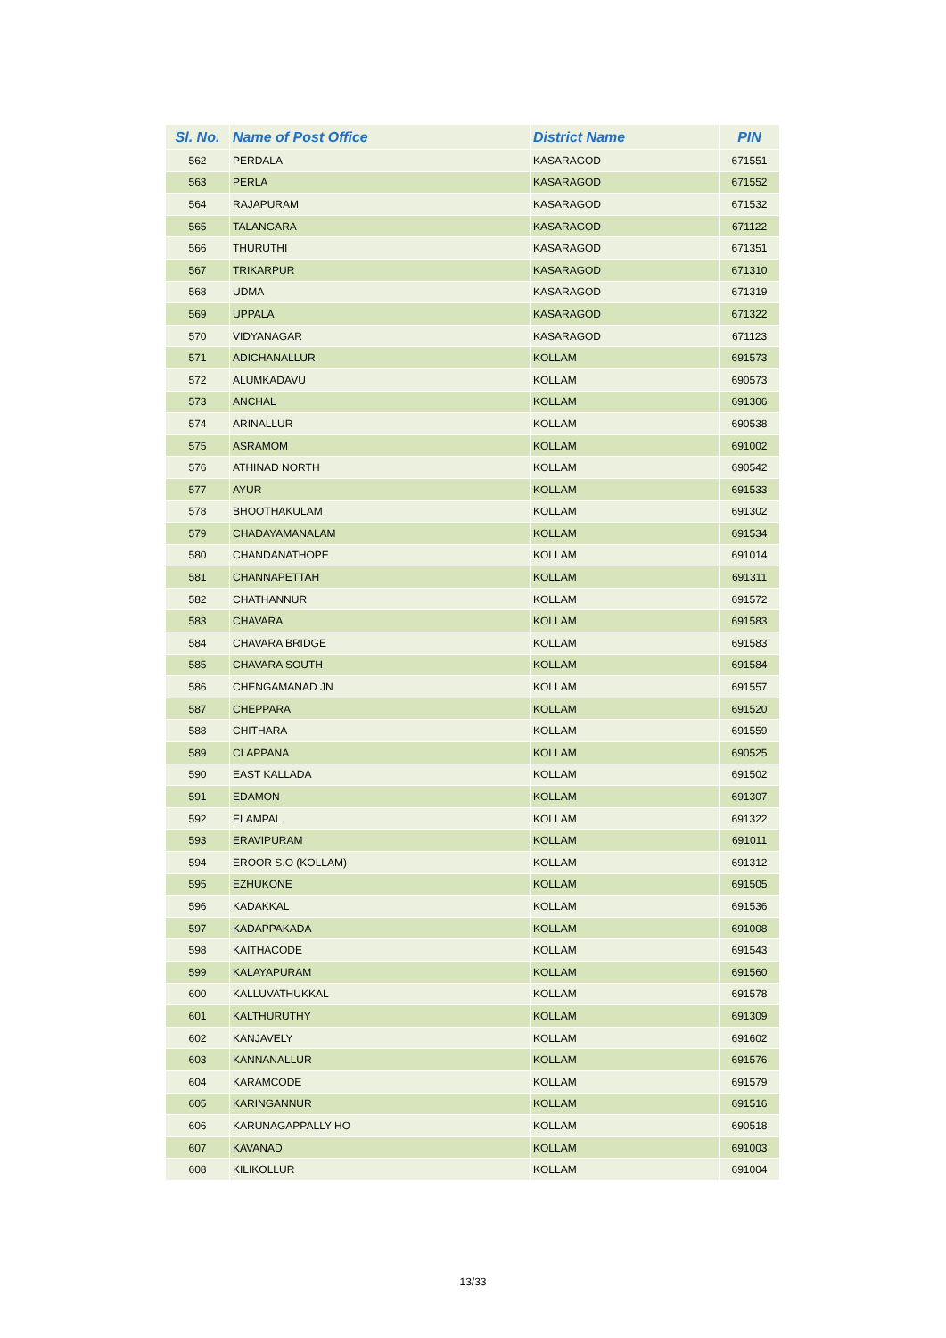| Sl. No. | Name of Post Office | District Name | PIN |
| --- | --- | --- | --- |
| 562 | PERDALA | KASARAGOD | 671551 |
| 563 | PERLA | KASARAGOD | 671552 |
| 564 | RAJAPURAM | KASARAGOD | 671532 |
| 565 | TALANGARA | KASARAGOD | 671122 |
| 566 | THURUTHI | KASARAGOD | 671351 |
| 567 | TRIKARPUR | KASARAGOD | 671310 |
| 568 | UDMA | KASARAGOD | 671319 |
| 569 | UPPALA | KASARAGOD | 671322 |
| 570 | VIDYANAGAR | KASARAGOD | 671123 |
| 571 | ADICHANALLUR | KOLLAM | 691573 |
| 572 | ALUMKADAVU | KOLLAM | 690573 |
| 573 | ANCHAL | KOLLAM | 691306 |
| 574 | ARINALLUR | KOLLAM | 690538 |
| 575 | ASRAMOM | KOLLAM | 691002 |
| 576 | ATHINAD NORTH | KOLLAM | 690542 |
| 577 | AYUR | KOLLAM | 691533 |
| 578 | BHOOTHAKULAM | KOLLAM | 691302 |
| 579 | CHADAYAMANALAM | KOLLAM | 691534 |
| 580 | CHANDANATHOPE | KOLLAM | 691014 |
| 581 | CHANNAPETTAH | KOLLAM | 691311 |
| 582 | CHATHANNUR | KOLLAM | 691572 |
| 583 | CHAVARA | KOLLAM | 691583 |
| 584 | CHAVARA BRIDGE | KOLLAM | 691583 |
| 585 | CHAVARA SOUTH | KOLLAM | 691584 |
| 586 | CHENGAMANAD JN | KOLLAM | 691557 |
| 587 | CHEPPARA | KOLLAM | 691520 |
| 588 | CHITHARA | KOLLAM | 691559 |
| 589 | CLAPPANA | KOLLAM | 690525 |
| 590 | EAST KALLADA | KOLLAM | 691502 |
| 591 | EDAMON | KOLLAM | 691307 |
| 592 | ELAMPAL | KOLLAM | 691322 |
| 593 | ERAVIPURAM | KOLLAM | 691011 |
| 594 | EROOR S.O (KOLLAM) | KOLLAM | 691312 |
| 595 | EZHUKONE | KOLLAM | 691505 |
| 596 | KADAKKAL | KOLLAM | 691536 |
| 597 | KADAPPAKADA | KOLLAM | 691008 |
| 598 | KAITHACODE | KOLLAM | 691543 |
| 599 | KALAYAPURAM | KOLLAM | 691560 |
| 600 | KALLUVATHUKKAL | KOLLAM | 691578 |
| 601 | KALTHURUTHY | KOLLAM | 691309 |
| 602 | KANJAVELY | KOLLAM | 691602 |
| 603 | KANNANALLUR | KOLLAM | 691576 |
| 604 | KARAMCODE | KOLLAM | 691579 |
| 605 | KARINGANNUR | KOLLAM | 691516 |
| 606 | KARUNAGAPPALLY HO | KOLLAM | 690518 |
| 607 | KAVANAD | KOLLAM | 691003 |
| 608 | KILIKOLLUR | KOLLAM | 691004 |
13/33